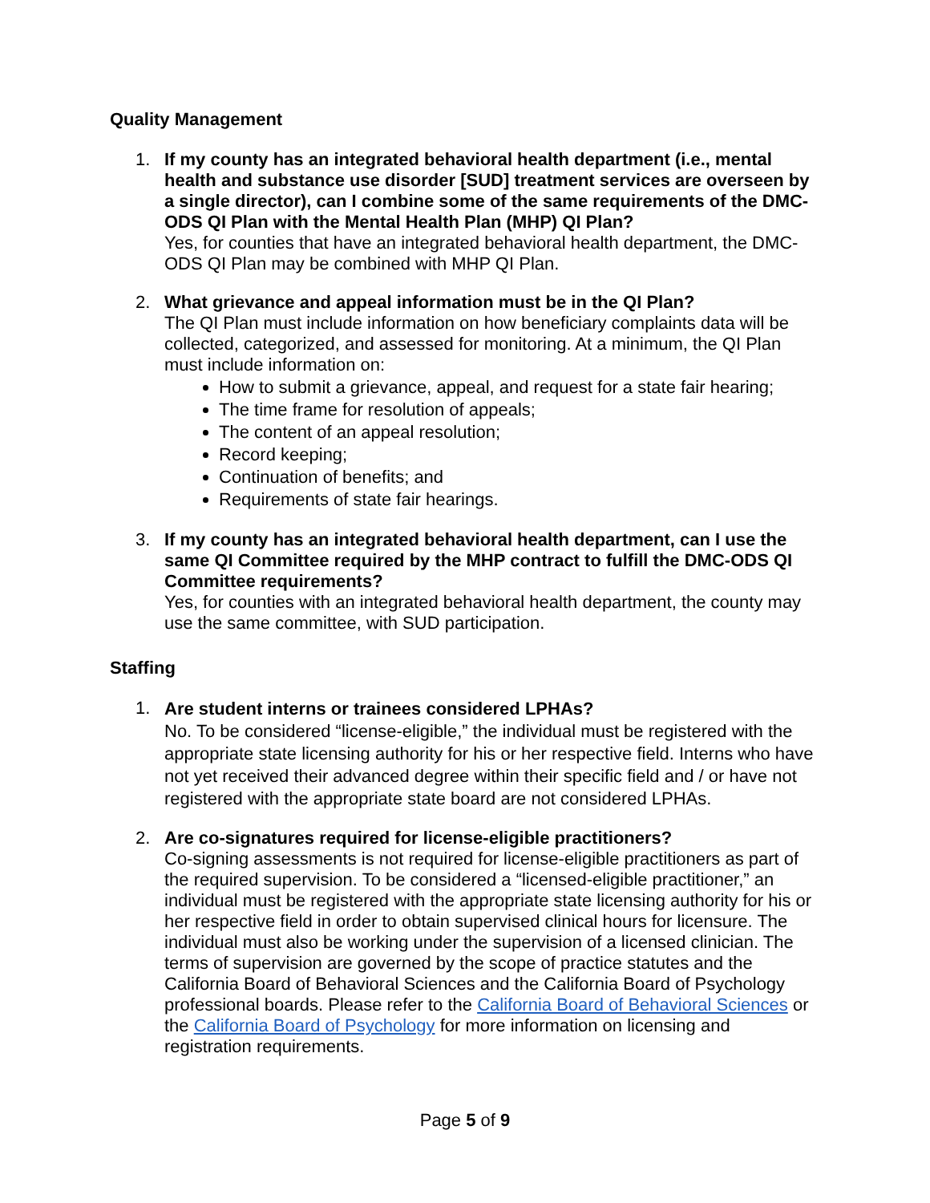Quality Management
1. If my county has an integrated behavioral health department (i.e., mental health and substance use disorder [SUD] treatment services are overseen by a single director), can I combine some of the same requirements of the DMC-ODS QI Plan with the Mental Health Plan (MHP) QI Plan?
Yes, for counties that have an integrated behavioral health department, the DMC-ODS QI Plan may be combined with MHP QI Plan.
2. What grievance and appeal information must be in the QI Plan?
The QI Plan must include information on how beneficiary complaints data will be collected, categorized, and assessed for monitoring. At a minimum, the QI Plan must include information on:
How to submit a grievance, appeal, and request for a state fair hearing;
The time frame for resolution of appeals;
The content of an appeal resolution;
Record keeping;
Continuation of benefits; and
Requirements of state fair hearings.
3. If my county has an integrated behavioral health department, can I use the same QI Committee required by the MHP contract to fulfill the DMC-ODS QI Committee requirements?
Yes, for counties with an integrated behavioral health department, the county may use the same committee, with SUD participation.
Staffing
1.
Are student interns or trainees considered LPHAs?
No. To be considered “license-eligible,” the individual must be registered with the appropriate state licensing authority for his or her respective field. Interns who have not yet received their advanced degree within their specific field and / or have not registered with the appropriate state board are not considered LPHAs.
2. Are co-signatures required for license-eligible practitioners?
Co-signing assessments is not required for license-eligible practitioners as part of the required supervision. To be considered a “licensed-eligible practitioner,” an individual must be registered with the appropriate state licensing authority for his or her respective field in order to obtain supervised clinical hours for licensure. The individual must also be working under the supervision of a licensed clinician. The terms of supervision are governed by the scope of practice statutes and the California Board of Behavioral Sciences and the California Board of Psychology professional boards. Please refer to the California Board of Behavioral Sciences or the California Board of Psychology for more information on licensing and registration requirements.
Page 5 of 9